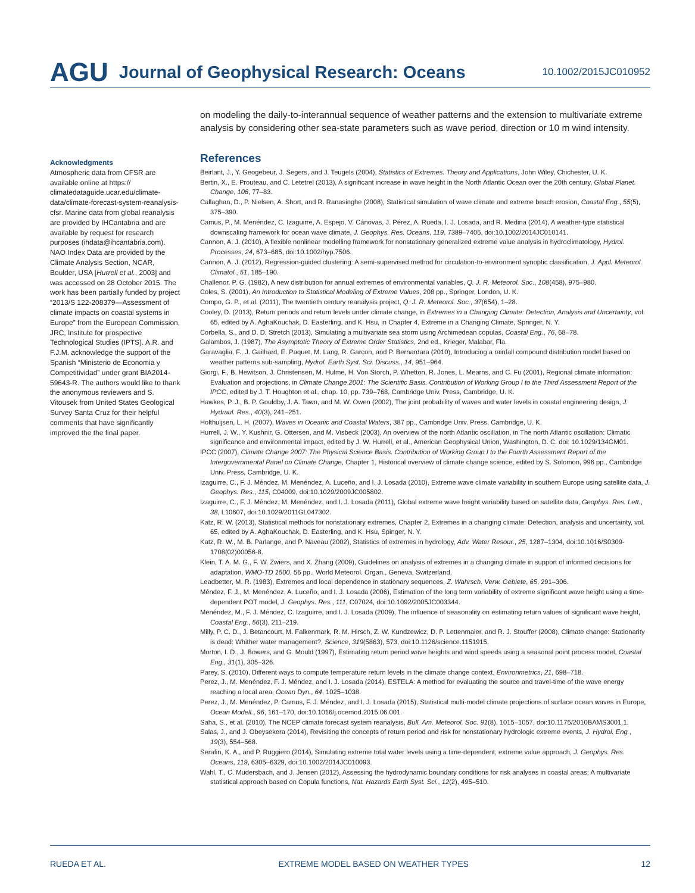AGU Journal of Geophysical Research: Oceans 10.1002/2015JC010952
on modeling the daily-to-interannual sequence of weather patterns and the extension to multivariate extreme analysis by considering other sea-state parameters such as wave period, direction or 10 m wind intensity.
Acknowledgments
Atmospheric data from CFSR are available online at https:// climatedataguide.ucar.edu/climate-data/climate-forecast-system-reanalysis-cfsr. Marine data from global reanalysis are provided by IHCantabria and are available by request for research purposes (ihdata@ihcantabria.com). NAO Index Data are provided by the Climate Analysis Section, NCAR, Boulder, USA [Hurrell et al., 2003] and was accessed on 28 October 2015. The work has been partially funded by project “2013/S 122-208379—Assessment of climate impacts on coastal systems in Europe” from the European Commission, JRC, Institute for prospective Technological Studies (IPTS). A.R. and F.J.M. acknowledge the support of the Spanish “Ministerio de Economia y Competitividad” under grant BIA2014-59643-R. The authors would like to thank the anonymous reviewers and S. Vitousek from United States Geological Survey Santa Cruz for their helpful comments that have significantly improved the the final paper.
References
Beirlant, J., Y. Geogebeur, J. Segers, and J. Teugels (2004), Statistics of Extremes. Theory and Applications, John Wiley, Chichester, U. K.
Bertin, X., E. Prouteau, and C. Letetrel (2013), A significant increase in wave height in the North Atlantic Ocean over the 20th century, Global Planet. Change, 106, 77–83.
Callaghan, D., P. Nielsen, A. Short, and R. Ranasinghe (2008), Statistical simulation of wave climate and extreme beach erosion, Coastal Eng., 55(5), 375–390.
Camus, P., M. Menéndez, C. Izaguirre, A. Espejo, V. Cánovas, J. Pérez, A. Rueda, I. J. Losada, and R. Medina (2014), A weather-type statistical downscaling framework for ocean wave climate, J. Geophys. Res. Oceans, 119, 7389–7405, doi:10.1002/2014JC010141.
Cannon, A. J. (2010), A flexible nonlinear modelling framework for nonstationary generalized extreme value analysis in hydroclimatology, Hydrol. Processes, 24, 673–685, doi:10.1002/hyp.7506.
Cannon, A. J. (2012), Regression-guided clustering: A semi-supervised method for circulation-to-environment synoptic classification, J. Appl. Meteorol. Climatol., 51, 185–190.
Challenor, P. G. (1982), A new distribution for annual extremes of environmental variables, Q. J. R. Meteorol. Soc., 108(458), 975–980.
Coles, S. (2001), An Introduction to Statistical Modeling of Extreme Values, 208 pp., Springer, London, U. K.
Compo, G. P., et al. (2011), The twentieth century reanalysis project, Q. J. R. Meteorol. Soc., 37(654), 1–28.
Cooley, D. (2013), Return periods and return levels under climate change, in Extremes in a Changing Climate: Detection, Analysis and Uncertainty, vol. 65, edited by A. AghaKouchak, D. Easterling, and K. Hsu, in Chapter 4, Extreme in a Changing Climate, Springer, N. Y.
Corbella, S., and D. D. Stretch (2013), Simulating a multivariate sea storm using Archimedean copulas, Coastal Eng., 76, 68–78.
Galambos, J. (1987), The Asymptotic Theory of Extreme Order Statistics, 2nd ed., Krieger, Malabar, Fla.
Garavaglia, F., J. Gailhard, E. Paquet, M. Lang, R. Garcon, and P. Bernardara (2010), Introducing a rainfall compound distribution model based on weather patterns sub-sampling, Hydrol. Earth Syst. Sci. Discuss., 14, 951–964.
Giorgi, F., B. Hewitson, J. Christensen, M. Hulme, H. Von Storch, P. Whetton, R. Jones, L. Mearns, and C. Fu (2001), Regional climate information: Evaluation and projections, in Climate Change 2001: The Scientific Basis. Contribution of Working Group I to the Third Assessment Report of the IPCC, edited by J. T. Houghton et al., chap. 10, pp. 739–768, Cambridge Univ. Press, Cambridge, U. K.
Hawkes, P. J., B. P. Gouldby, J. A. Tawn, and M. W. Owen (2002), The joint probability of waves and water levels in coastal engineering design, J. Hydraul. Res., 40(3), 241–251.
Holthuijsen, L. H. (2007), Waves in Oceanic and Coastal Waters, 387 pp., Cambridge Univ. Press, Cambridge, U. K.
Hurrell, J. W., Y. Kushnir, G. Ottersen, and M. Visbeck (2003), An overview of the north Atlantic oscillation, in The north Atlantic oscillation: Climatic significance and environmental impact, edited by J. W. Hurrell, et al., American Geophysical Union, Washington, D. C. doi: 10.1029/134GM01.
IPCC (2007), Climate Change 2007: The Physical Science Basis. Contribution of Working Group I to the Fourth Assessment Report of the Intergovernmental Panel on Climate Change, Chapter 1, Historical overview of climate change science, edited by S. Solomon, 996 pp., Cambridge Univ. Press, Cambridge, U. K.
Izaguirre, C., F. J. Méndez, M. Menéndez, A. Luceño, and I. J. Losada (2010), Extreme wave climate variability in southern Europe using satellite data, J. Geophys. Res., 115, C04009, doi:10.1029/2009JC005802.
Izaguirre, C., F. J. Méndez, M. Menéndez, and I. J. Losada (2011), Global extreme wave height variability based on satellite data, Geophys. Res. Lett., 38, L10607, doi:10.1029/2011GL047302.
Katz, R. W. (2013), Statistical methods for nonstationary extremes, Chapter 2, Extremes in a changing climate: Detection, analysis and uncertainty, vol. 65, edited by A. AghaKouchak, D. Easterling, and K. Hsu, Spinger, N. Y.
Katz, R. W., M. B. Parlange, and P. Naveau (2002), Statistics of extremes in hydrology, Adv. Water Resour., 25, 1287–1304, doi:10.1016/S0309-1708(02)00056-8.
Klein, T. A. M. G., F. W. Zwiers, and X. Zhang (2009), Guidelines on analysis of extremes in a changing climate in support of informed decisions for adaptation, WMO-TD 1500, 56 pp., World Meteorol. Organ., Geneva, Switzerland.
Leadbetter, M. R. (1983), Extremes and local dependence in stationary sequences, Z. Wahrsch. Verw. Gebiete, 65, 291–306.
Méndez, F. J., M. Menéndez, A. Luceño, and I. J. Losada (2006), Estimation of the long term variability of extreme significant wave height using a time-dependent POT model, J. Geophys. Res., 111, C07024, doi:10.1092/2005JC003344.
Menéndez, M., F. J. Méndez, C. Izaguirre, and I. J. Losada (2009), The influence of seasonality on estimating return values of significant wave height, Coastal Eng., 56(3), 211–219.
Milly, P. C. D., J. Betancourt, M. Falkenmark, R. M. Hirsch, Z. W. Kundzewicz, D. P. Lettenmaier, and R. J. Stouffer (2008), Climate change: Stationarity is dead: Whither water management?, Science, 319(5863), 573, doi:10.1126/science.1151915.
Morton, I. D., J. Bowers, and G. Mould (1997), Estimating return period wave heights and wind speeds using a seasonal point process model, Coastal Eng., 31(1), 305–326.
Parey, S. (2010), Different ways to compute temperature return levels in the climate change context, Environmetrics, 21, 698–718.
Perez, J., M. Menéndez, F. J. Méndez, and I. J. Losada (2014), ESTELA: A method for evaluating the source and travel-time of the wave energy reaching a local area, Ocean Dyn., 64, 1025–1038.
Perez, J., M. Menéndez, P. Camus, F. J. Méndez, and I. J. Losada (2015), Statistical multi-model climate projections of surface ocean waves in Europe, Ocean Modell., 96, 161–170, doi:10.1016/j.ocemod.2015.06.001.
Saha, S., et al. (2010), The NCEP climate forecast system reanalysis, Bull. Am. Meteorol. Soc. 91(8), 1015–1057, doi:10.1175/2010BAMS3001.1.
Salas, J., and J. Obeysekera (2014), Revisiting the concepts of return period and risk for nonstationary hydrologic extreme events, J. Hydrol. Eng., 19(3), 554–568.
Serafin, K. A., and P. Ruggiero (2014), Simulating extreme total water levels using a time-dependent, extreme value approach, J. Geophys. Res. Oceans, 119, 6305–6329, doi:10.1002/2014JC010093.
Wahl, T., C. Mudersbach, and J. Jensen (2012), Assessing the hydrodynamic boundary conditions for risk analyses in coastal areas: A multivariate statistical approach based on Copula functions, Nat. Hazards Earth Syst. Sci., 12(2), 495–510.
RUEDA ET AL. EXTREME MODEL BASED ON WEATHER TYPES 12